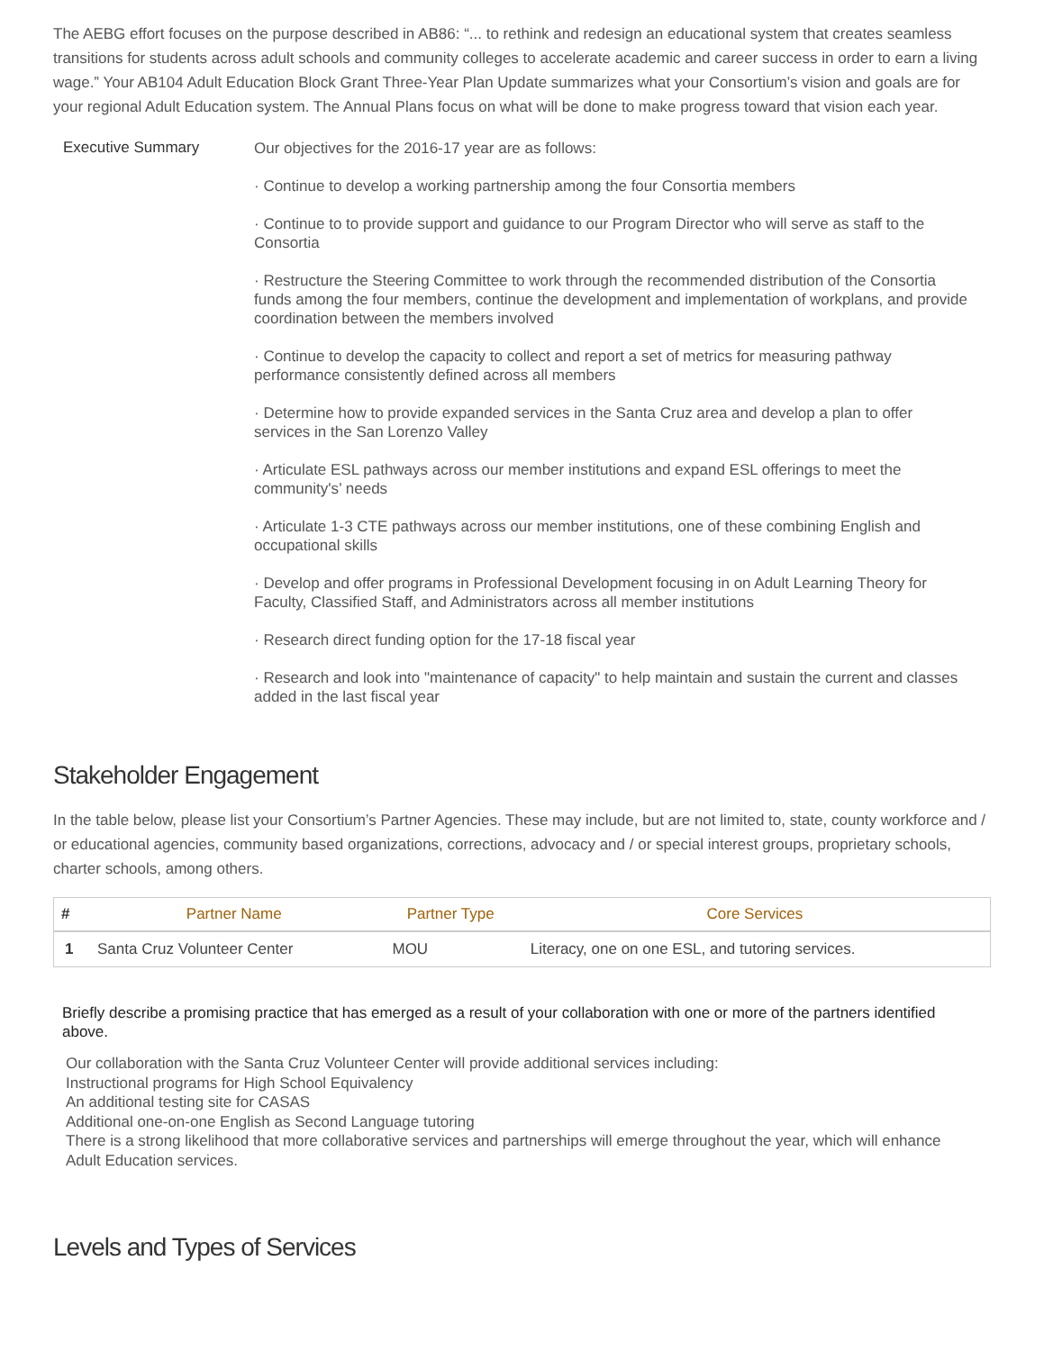The AEBG effort focuses on the purpose described in AB86: “... to rethink and redesign an educational system that creates seamless transitions for students across adult schools and community colleges to accelerate academic and career success in order to earn a living wage.” Your AB104 Adult Education Block Grant Three-Year Plan Update summarizes what your Consortium’s vision and goals are for your regional Adult Education system. The Annual Plans focus on what will be done to make progress toward that vision each year.
Executive Summary
Our objectives for the 2016-17 year are as follows:
· Continue to develop a working partnership among the four Consortia members
· Continue to to provide support and guidance to our Program Director who will serve as staff to the Consortia
· Restructure the Steering Committee to work through the recommended distribution of the Consortia funds among the four members, continue the development and implementation of workplans, and provide coordination between the members involved
· Continue to develop the capacity to collect and report a set of metrics for measuring pathway performance consistently defined across all members
· Determine how to provide expanded services in the Santa Cruz area and develop a plan to offer services in the San Lorenzo Valley
· Articulate ESL pathways across our member institutions and expand ESL offerings to meet the community's’ needs
· Articulate 1-3 CTE pathways across our member institutions, one of these combining English and occupational skills
· Develop and offer programs in Professional Development focusing in on Adult Learning Theory for Faculty, Classified Staff, and Administrators across all member institutions
· Research direct funding option for the 17-18 fiscal year
· Research and look into "maintenance of capacity" to help maintain and sustain the current and classes added in the last fiscal year
Stakeholder Engagement
In the table below, please list your Consortium’s Partner Agencies. These may include, but are not limited to, state, county workforce and / or educational agencies, community based organizations, corrections, advocacy and / or special interest groups, proprietary schools, charter schools, among others.
| # | Partner Name | Partner Type | Core Services |
| --- | --- | --- | --- |
| 1 | Santa Cruz Volunteer Center | MOU | Literacy, one on one ESL, and tutoring services. |
Briefly describe a promising practice that has emerged as a result of your collaboration with one or more of the partners identified above.
Our collaboration with the Santa Cruz Volunteer Center will provide additional services including:
Instructional programs for High School Equivalency
An additional testing site for CASAS
Additional one-on-one English as Second Language tutoring
There is a strong likelihood that more collaborative services and partnerships will emerge throughout the year, which will enhance Adult Education services.
Levels and Types of Services